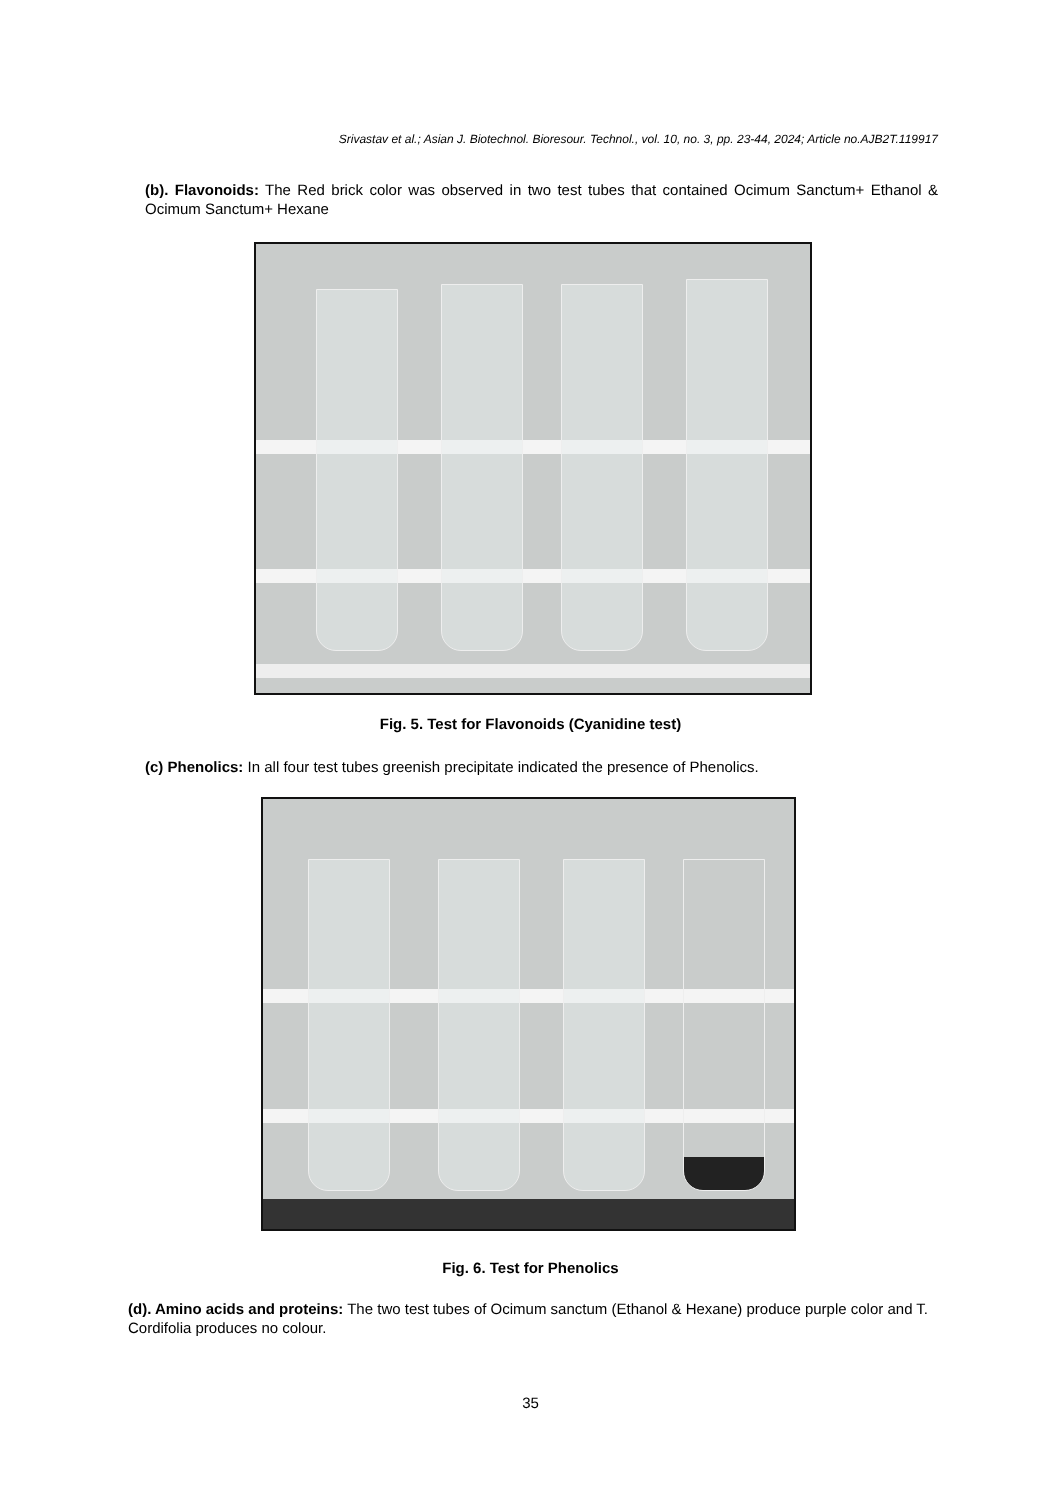Srivastav et al.; Asian J. Biotechnol. Bioresour. Technol., vol. 10, no. 3, pp. 23-44, 2024; Article no.AJB2T.119917
(b). Flavonoids: The Red brick color was observed in two test tubes that contained Ocimum Sanctum+ Ethanol & Ocimum Sanctum+ Hexane
Fig. 5. Test for Flavonoids (Cyanidine test)
(c) Phenolics: In all four test tubes greenish precipitate indicated the presence of Phenolics.
Fig. 6. Test for Phenolics
(d). Amino acids and proteins: The two test tubes of Ocimum sanctum (Ethanol & Hexane) produce purple color and T. Cordifolia produces no colour.
35